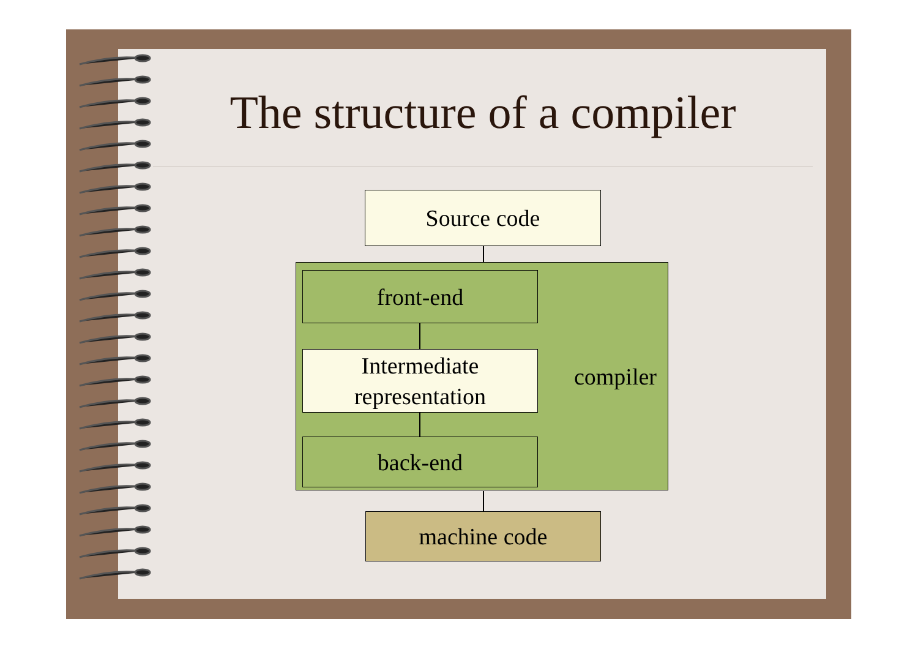The structure of a compiler
Source code
compiler front-end
Intermediate
representation
back-end
machine code